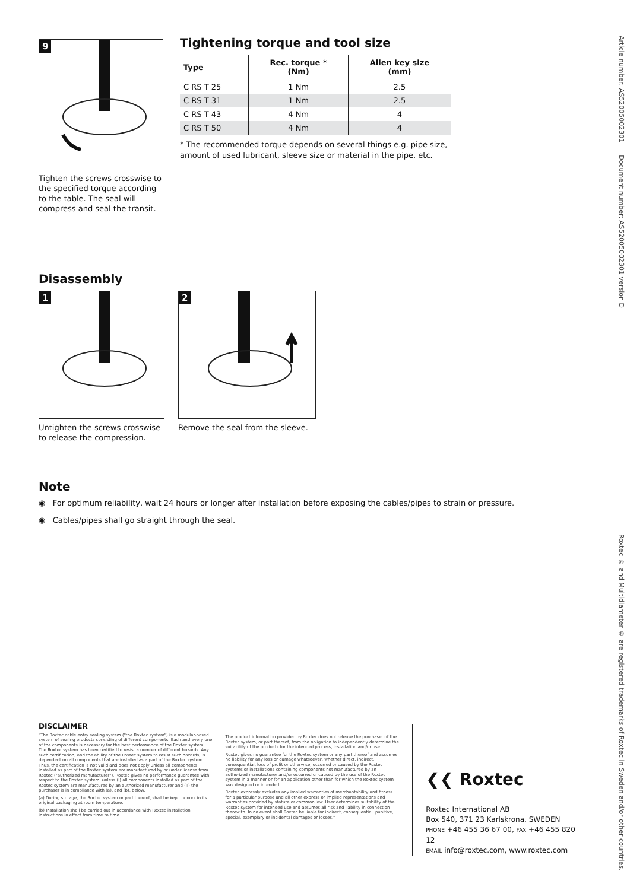Article number: AS52005002301 Document number: AS52005002301 version D
Roxtec ® and Multidiameter ® are registered trademarks of Roxtec in Sweden and/or other countries.
9
Tighten the screws crosswise to the specified torque according to the table. The seal will compress and seal the transit.
Tightening torque and tool size
| Type | Rec. torque * (Nm) | Allen key size (mm) |
| --- | --- | --- |
| C RS T 25 | 1 Nm | 2.5 |
| C RS T 31 | 1 Nm | 2.5 |
| C RS T 43 | 4 Nm | 4 |
| C RS T 50 | 4 Nm | 4 |
* The recommended torque depends on several things e.g. pipe size, amount of used lubricant, sleeve size or material in the pipe, etc.
Disassembly
1
Untighten the screws crosswise to release the compression.
2
Remove the seal from the sleeve.
Note
◉ For optimum reliability, wait 24 hours or longer after installation before exposing the cables/pipes to strain or pressure.
◉ Cables/pipes shall go straight through the seal.
DISCLAIMER
"The Roxtec cable entry sealing system ("the Roxtec system") is a modular-based system of sealing products consisting of different components. Each and every one of the components is necessary for the best performance of the Roxtec system. The Roxtec system has been certified to resist a number of different hazards. Any such certification, and the ability of the Roxtec system to resist such hazards, is dependent on all components that are installed as a part of the Roxtec system. Thus, the certification is not valid and does not apply unless all components installed as part of the Roxtec system are manufactured by or under license from Roxtec ("authorized manufacturer"). Roxtec gives no performance guarantee with respect to the Roxtec system, unless (I) all components installed as part of the Roxtec system are manufactured by an authorized manufacturer and (II) the purchaser is in compliance with (a), and (b), below.
(a) During storage, the Roxtec system or part thereof, shall be kept indoors in its original packaging at room temperature.
(b) Installation shall be carried out in accordance with Roxtec installation instructions in effect from time to time.
The product information provided by Roxtec does not release the purchaser of the Roxtec system, or part thereof, from the obligation to independently determine the suitability of the products for the intended process, installation and/or use.
Roxtec gives no guarantee for the Roxtec system or any part thereof and assumes no liability for any loss or damage whatsoever, whether direct, indirect, consequential, loss of profit or otherwise, occurred or caused by the Roxtec systems or installations containing components not manufactured by an authorized manufacturer and/or occurred or caused by the use of the Roxtec system in a manner or for an application other than for which the Roxtec system was designed or intended.
Roxtec expressly excludes any implied warranties of merchantability and fitness for a particular purpose and all other express or implied representations and warranties provided by statute or common law. User determines suitability of the Roxtec system for intended use and assumes all risk and liability in connection therewith. In no event shall Roxtec be liable for indirect, consequential, punitive, special, exemplary or incidental damages or losses."
❮❮ Roxtec
Roxtec International AB
Box 540, 371 23 Karlskrona, SWEDEN
PHONE +46 455 36 67 00, FAX +46 455 820 12
EMAIL info@roxtec.com, www.roxtec.com